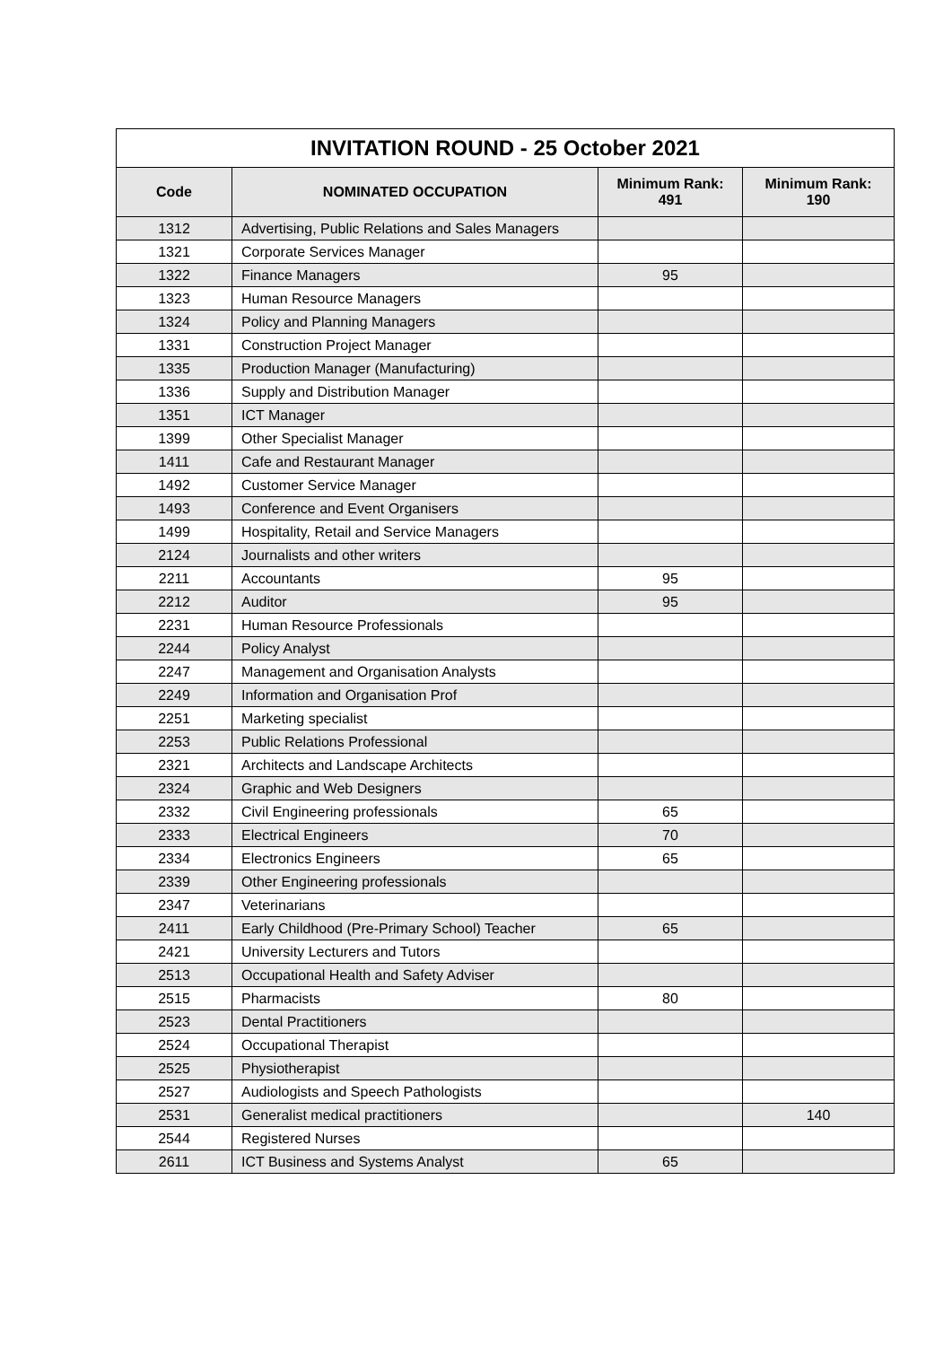| INVITATION ROUND - 25 October 2021 | | | |
| --- | --- | --- | --- |
| Code | NOMINATED OCCUPATION | Minimum Rank: 491 | Minimum Rank: 190 |
| 1312 | Advertising, Public Relations and Sales Managers | | |
| 1321 | Corporate Services Manager | | |
| 1322 | Finance Managers | 95 | |
| 1323 | Human Resource Managers | | |
| 1324 | Policy and Planning Managers | | |
| 1331 | Construction Project Manager | | |
| 1335 | Production Manager (Manufacturing) | | |
| 1336 | Supply and Distribution Manager | | |
| 1351 | ICT Manager | | |
| 1399 | Other Specialist Manager | | |
| 1411 | Cafe and Restaurant Manager | | |
| 1492 | Customer Service Manager | | |
| 1493 | Conference and Event Organisers | | |
| 1499 | Hospitality, Retail and Service Managers | | |
| 2124 | Journalists and other writers | | |
| 2211 | Accountants | 95 | |
| 2212 | Auditor | 95 | |
| 2231 | Human Resource Professionals | | |
| 2244 | Policy Analyst | | |
| 2247 | Management and Organisation Analysts | | |
| 2249 | Information and Organisation Prof | | |
| 2251 | Marketing specialist | | |
| 2253 | Public Relations Professional | | |
| 2321 | Architects and Landscape Architects | | |
| 2324 | Graphic and Web Designers | | |
| 2332 | Civil Engineering professionals | 65 | |
| 2333 | Electrical Engineers | 70 | |
| 2334 | Electronics Engineers | 65 | |
| 2339 | Other Engineering professionals | | |
| 2347 | Veterinarians | | |
| 2411 | Early Childhood (Pre-Primary School) Teacher | 65 | |
| 2421 | University Lecturers and Tutors | | |
| 2513 | Occupational Health and Safety Adviser | | |
| 2515 | Pharmacists | 80 | |
| 2523 | Dental Practitioners | | |
| 2524 | Occupational Therapist | | |
| 2525 | Physiotherapist | | |
| 2527 | Audiologists and Speech Pathologists | | |
| 2531 | Generalist medical practitioners | | 140 |
| 2544 | Registered Nurses | | |
| 2611 | ICT Business and Systems Analyst | 65 | |